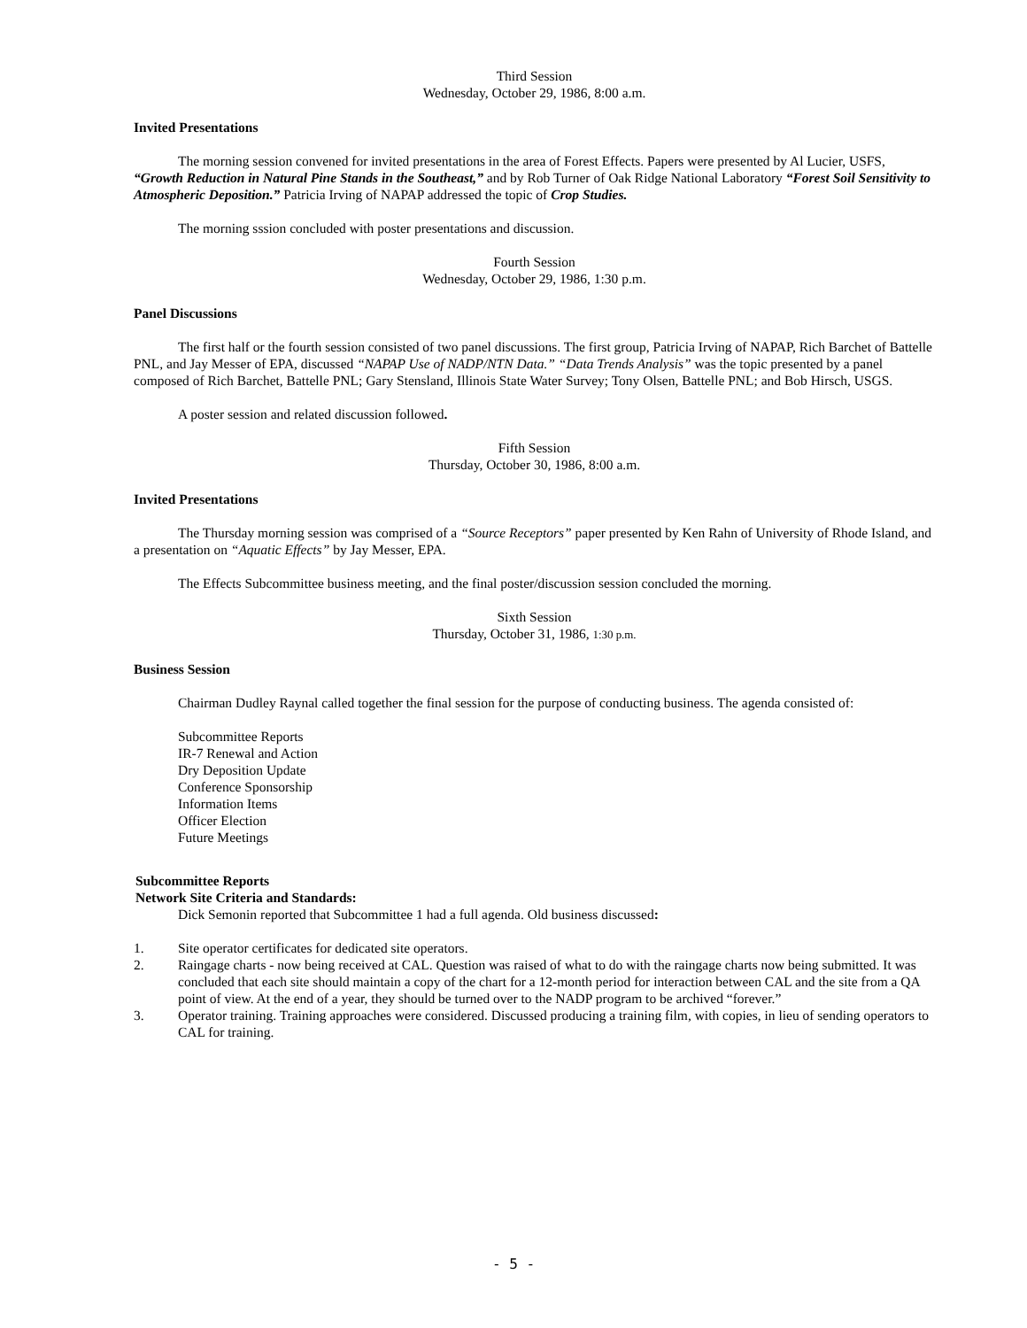Third Session
Wednesday, October 29, 1986, 8:00 a.m.
Invited Presentations
The morning session convened for invited presentations in the area of Forest Effects. Papers were presented by Al Lucier, USFS, “Growth Reduction in Natural Pine Stands in the Southeast,” and by Rob Turner of Oak Ridge National Laboratory “Forest Soil Sensitivity to Atmospheric Deposition.” Patricia Irving of NAPAP addressed the topic of Crop Studies.
The morning sssion concluded with poster presentations and discussion.
Fourth Session
Wednesday, October 29, 1986, 1:30 p.m.
Panel Discussions
The first half or the fourth session consisted of two panel discussions. The first group, Patricia Irving of NAPAP, Rich Barchet of Battelle PNL, and Jay Messer of EPA, discussed “NAPAP Use of NADP/NTN Data.” “Data Trends Analysis” was the topic presented by a panel composed of Rich Barchet, Battelle PNL; Gary Stensland, Illinois State Water Survey; Tony Olsen, Battelle PNL; and Bob Hirsch, USGS.
A poster session and related discussion followed.
Fifth Session
Thursday, October 30, 1986, 8:00 a.m.
Invited Presentations
The Thursday morning session was comprised of a “Source Receptors” paper presented by Ken Rahn of University of Rhode Island, and a presentation on “Aquatic Effects” by Jay Messer, EPA.
The Effects Subcommittee business meeting, and the final poster/discussion session concluded the morning.
Sixth Session
Thursday, October 31, 1986, 1:30 p.m.
Business Session
Chairman Dudley Raynal called together the final session for the purpose of conducting business. The agenda consisted of:
Subcommittee Reports
IR-7 Renewal and Action
Dry Deposition Update
Conference Sponsorship
Information Items
Officer Election
Future Meetings
Subcommittee Reports
Network Site Criteria and Standards:
Dick Semonin reported that Subcommittee 1 had a full agenda. Old business discussed:
1. Site operator certificates for dedicated site operators.
2. Raingage charts - now being received at CAL. Question was raised of what to do with the raingage charts now being submitted. It was concluded that each site should maintain a copy of the chart for a 12-month period for interaction between CAL and the site from a QA point of view. At the end of a year, they should be turned over to the NADP program to be archived “forever.”
3. Operator training. Training approaches were considered. Discussed producing a training film, with copies, in lieu of sending operators to CAL for training.
- 5 -